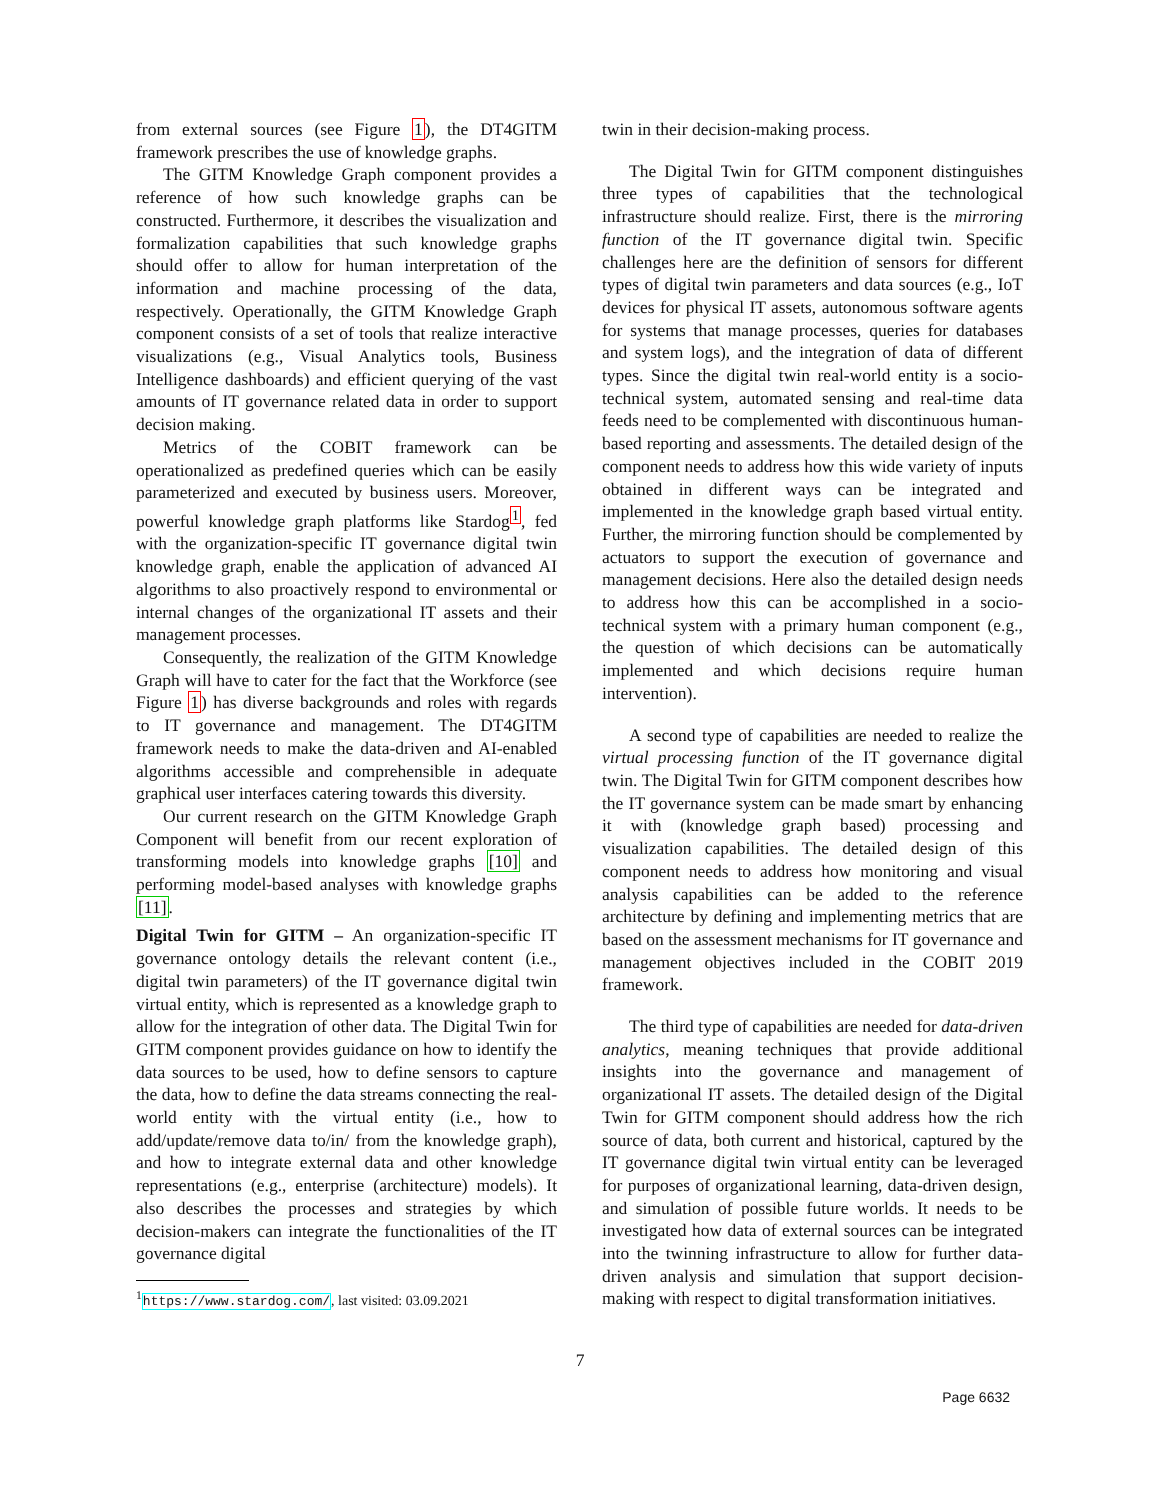from external sources (see Figure 1), the DT4GITM framework prescribes the use of knowledge graphs.
The GITM Knowledge Graph component provides a reference of how such knowledge graphs can be constructed. Furthermore, it describes the visualization and formalization capabilities that such knowledge graphs should offer to allow for human interpretation of the information and machine processing of the data, respectively. Operationally, the GITM Knowledge Graph component consists of a set of tools that realize interactive visualizations (e.g., Visual Analytics tools, Business Intelligence dashboards) and efficient querying of the vast amounts of IT governance related data in order to support decision making.
Metrics of the COBIT framework can be operationalized as predefined queries which can be easily parameterized and executed by business users. Moreover, powerful knowledge graph platforms like Stardog<sup>1</sup>, fed with the organization-specific IT governance digital twin knowledge graph, enable the application of advanced AI algorithms to also proactively respond to environmental or internal changes of the organizational IT assets and their management processes.
Consequently, the realization of the GITM Knowledge Graph will have to cater for the fact that the Workforce (see Figure 1) has diverse backgrounds and roles with regards to IT governance and management. The DT4GITM framework needs to make the data-driven and AI-enabled algorithms accessible and comprehensible in adequate graphical user interfaces catering towards this diversity.
Our current research on the GITM Knowledge Graph Component will benefit from our recent exploration of transforming models into knowledge graphs [10] and performing model-based analyses with knowledge graphs [11].
Digital Twin for GITM – An organization-specific IT governance ontology details the relevant content (i.e., digital twin parameters) of the IT governance digital twin virtual entity, which is represented as a knowledge graph to allow for the integration of other data. The Digital Twin for GITM component provides guidance on how to identify the data sources to be used, how to define sensors to capture the data, how to define the data streams connecting the real-world entity with the virtual entity (i.e., how to add/update/remove data to/in/ from the knowledge graph), and how to integrate external data and other knowledge representations (e.g., enterprise (architecture) models). It also describes the processes and strategies by which decision-makers can integrate the functionalities of the IT governance digital
<sup>1</sup> https://www.stardog.com/, last visited: 03.09.2021
twin in their decision-making process.
The Digital Twin for GITM component distinguishes three types of capabilities that the technological infrastructure should realize. First, there is the mirroring function of the IT governance digital twin. Specific challenges here are the definition of sensors for different types of digital twin parameters and data sources (e.g., IoT devices for physical IT assets, autonomous software agents for systems that manage processes, queries for databases and system logs), and the integration of data of different types. Since the digital twin real-world entity is a socio-technical system, automated sensing and real-time data feeds need to be complemented with discontinuous human-based reporting and assessments. The detailed design of the component needs to address how this wide variety of inputs obtained in different ways can be integrated and implemented in the knowledge graph based virtual entity. Further, the mirroring function should be complemented by actuators to support the execution of governance and management decisions. Here also the detailed design needs to address how this can be accomplished in a socio-technical system with a primary human component (e.g., the question of which decisions can be automatically implemented and which decisions require human intervention).
A second type of capabilities are needed to realize the virtual processing function of the IT governance digital twin. The Digital Twin for GITM component describes how the IT governance system can be made smart by enhancing it with (knowledge graph based) processing and visualization capabilities. The detailed design of this component needs to address how monitoring and visual analysis capabilities can be added to the reference architecture by defining and implementing metrics that are based on the assessment mechanisms for IT governance and management objectives included in the COBIT 2019 framework.
The third type of capabilities are needed for data-driven analytics, meaning techniques that provide additional insights into the governance and management of organizational IT assets. The detailed design of the Digital Twin for GITM component should address how the rich source of data, both current and historical, captured by the IT governance digital twin virtual entity can be leveraged for purposes of organizational learning, data-driven design, and simulation of possible future worlds. It needs to be investigated how data of external sources can be integrated into the twinning infrastructure to allow for further data-driven analysis and simulation that support decision-making with respect to digital transformation initiatives.
7
Page 6632